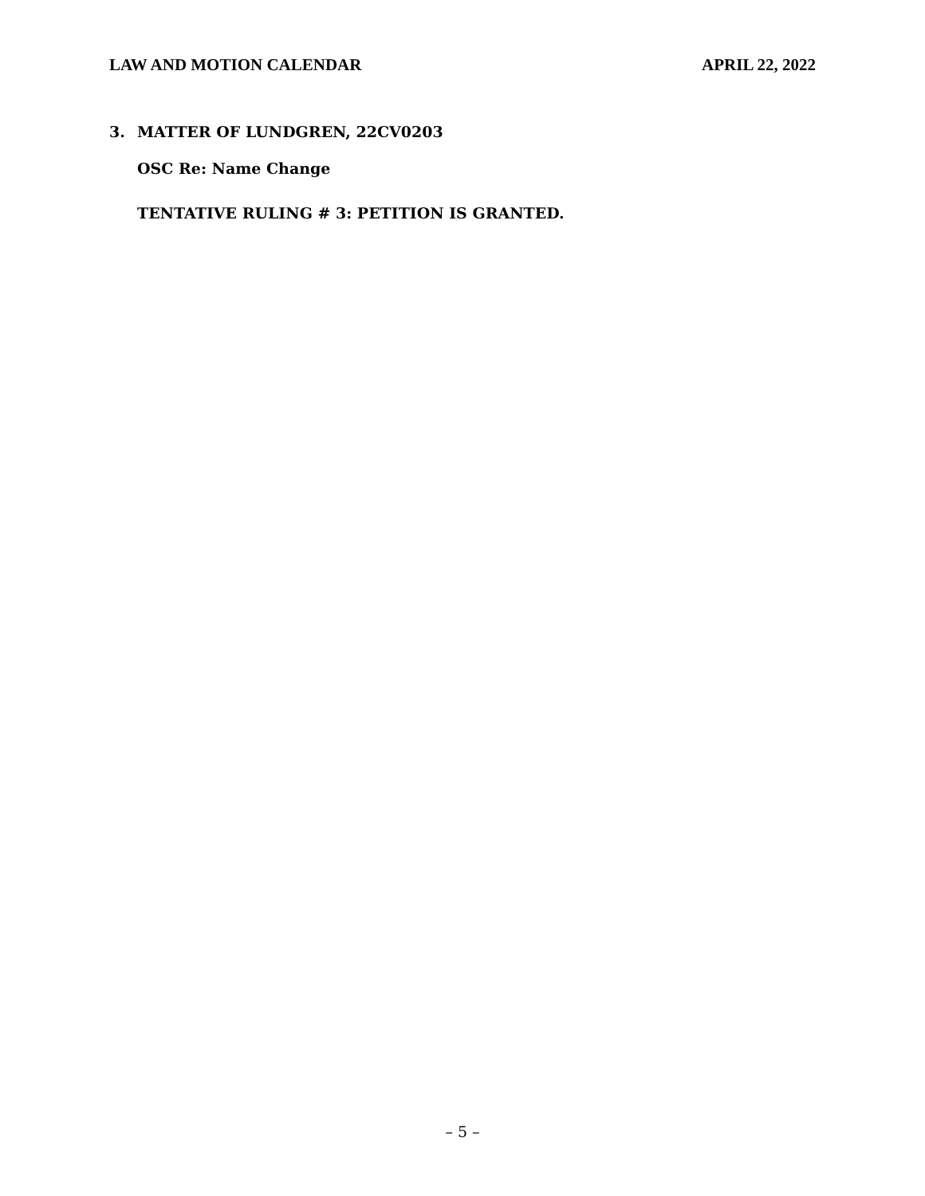LAW AND MOTION CALENDAR APRIL 22, 2022
3. MATTER OF LUNDGREN, 22CV0203
OSC Re: Name Change
TENTATIVE RULING # 3: PETITION IS GRANTED.
– 5 –